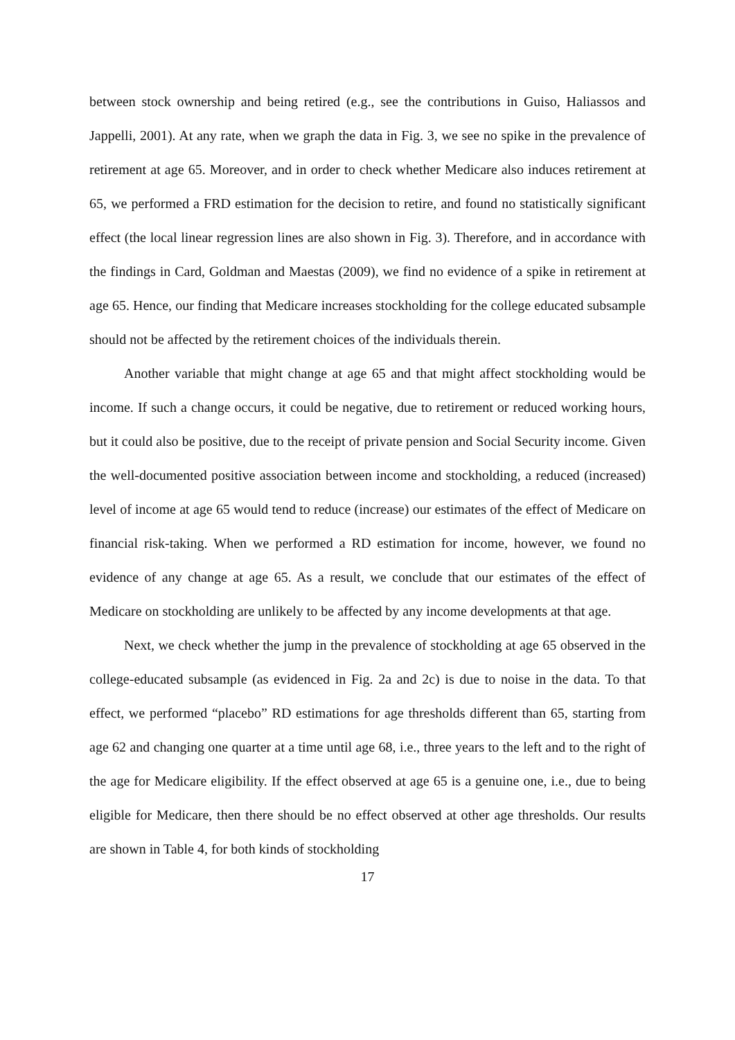between stock ownership and being retired (e.g., see the contributions in Guiso, Haliassos and Jappelli, 2001). At any rate, when we graph the data in Fig. 3, we see no spike in the prevalence of retirement at age 65. Moreover, and in order to check whether Medicare also induces retirement at 65, we performed a FRD estimation for the decision to retire, and found no statistically significant effect (the local linear regression lines are also shown in Fig. 3). Therefore, and in accordance with the findings in Card, Goldman and Maestas (2009), we find no evidence of a spike in retirement at age 65. Hence, our finding that Medicare increases stockholding for the college educated subsample should not be affected by the retirement choices of the individuals therein.
Another variable that might change at age 65 and that might affect stockholding would be income. If such a change occurs, it could be negative, due to retirement or reduced working hours, but it could also be positive, due to the receipt of private pension and Social Security income. Given the well-documented positive association between income and stockholding, a reduced (increased) level of income at age 65 would tend to reduce (increase) our estimates of the effect of Medicare on financial risk-taking. When we performed a RD estimation for income, however, we found no evidence of any change at age 65. As a result, we conclude that our estimates of the effect of Medicare on stockholding are unlikely to be affected by any income developments at that age.
Next, we check whether the jump in the prevalence of stockholding at age 65 observed in the college-educated subsample (as evidenced in Fig. 2a and 2c) is due to noise in the data. To that effect, we performed “placebo” RD estimations for age thresholds different than 65, starting from age 62 and changing one quarter at a time until age 68, i.e., three years to the left and to the right of the age for Medicare eligibility. If the effect observed at age 65 is a genuine one, i.e., due to being eligible for Medicare, then there should be no effect observed at other age thresholds. Our results are shown in Table 4, for both kinds of stockholding
17